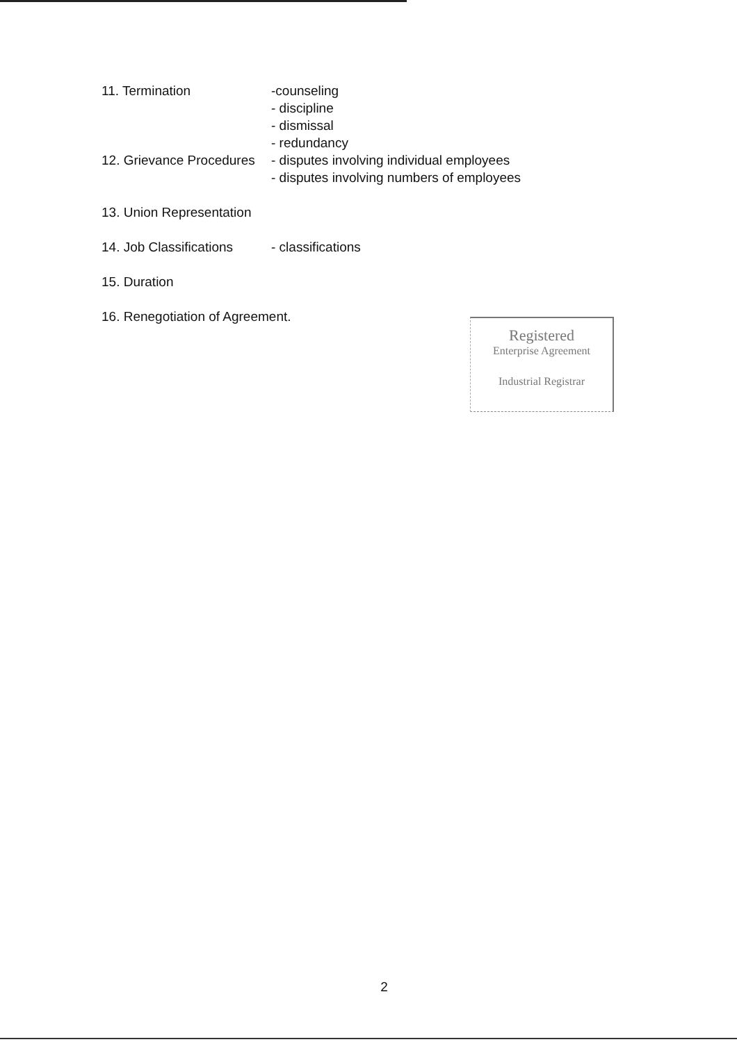11. Termination -counseling
- discipline
- dismissal
- redundancy
12. Grievance Procedures
- disputes involving individual employees
- disputes involving numbers of employees
13. Union Representation
14. Job Classifications
- classifications
15. Duration
16. Renegotiation of Agreement.
Registered
Enterprise Agreement
Industrial Registrar
2